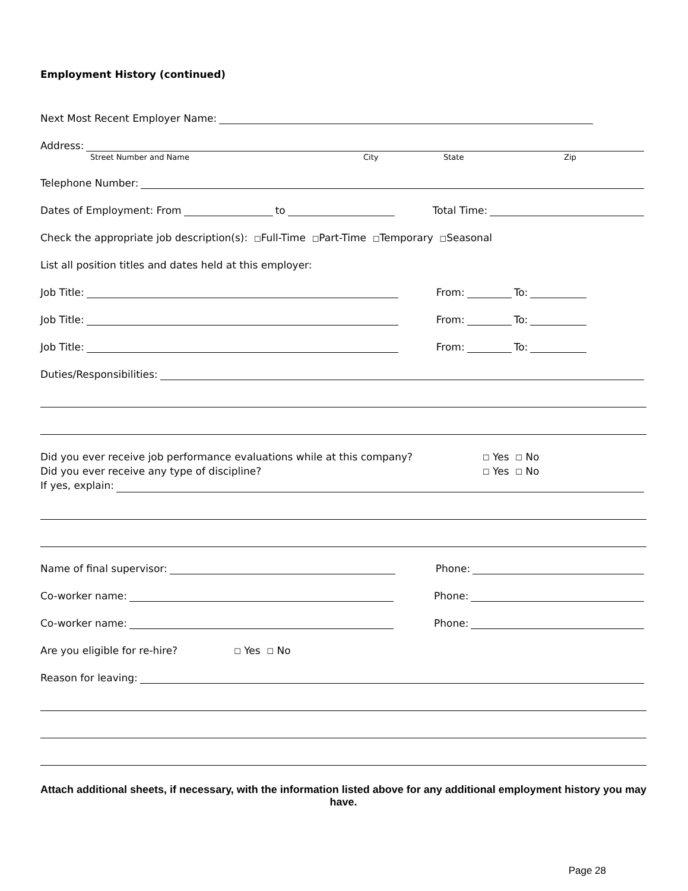Employment History (continued)
Next Most Recent Employer Name:
Address:
Street Number and Name City State Zip
Telephone Number:
Dates of Employment: From to Total Time:
Check the appropriate job description(s): ☐ Full-Time ☐ Part-Time ☐ Temporary ☐ Seasonal
List all position titles and dates held at this employer:
Job Title: From: To:
Job Title: From: To:
Job Title: From: To:
Duties/Responsibilities:
Did you ever receive job performance evaluations while at this company? ☐ Yes ☐ No
Did you ever receive any type of discipline? ☐ Yes ☐ No
If yes, explain:
Name of final supervisor: Phone:
Co-worker name: Phone:
Co-worker name: Phone:
Are you eligible for re-hire? ☐ Yes ☐ No
Reason for leaving:
Attach additional sheets, if necessary, with the information listed above for any additional employment history you may have.
Page 28